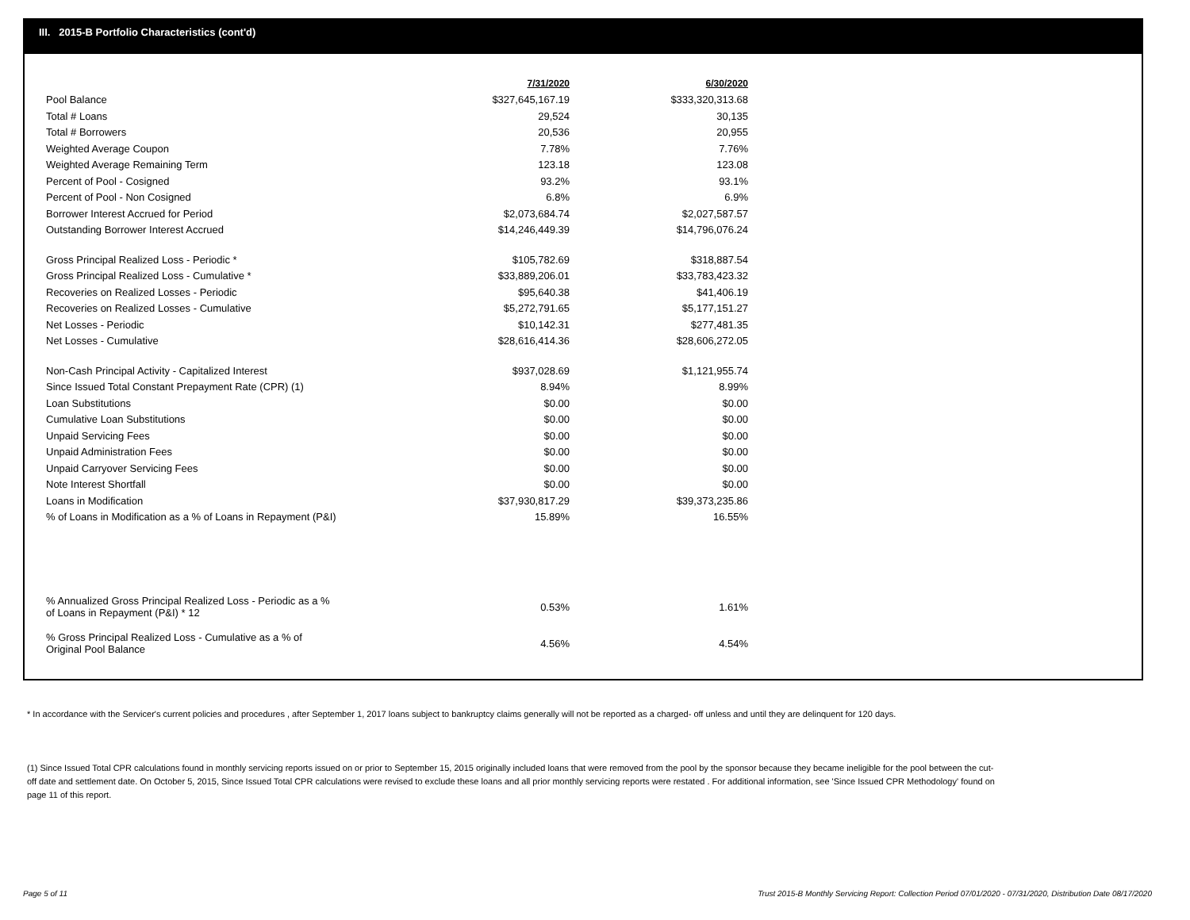III. 2015-B Portfolio Characteristics (cont'd)
| | 7/31/2020 | | 6/30/2020 |
| Pool Balance | $327,645,167.19 | | $333,320,313.68 |
| Total # Loans | 29,524 | | 30,135 |
| Total # Borrowers | 20,536 | | 20,955 |
| Weighted Average Coupon | 7.78% | | 7.76% |
| Weighted Average Remaining Term | 123.18 | | 123.08 |
| Percent of Pool - Cosigned | 93.2% | | 93.1% |
| Percent of Pool - Non Cosigned | 6.8% | | 6.9% |
| Borrower Interest Accrued for Period | $2,073,684.74 | | $2,027,587.57 |
| Outstanding Borrower Interest Accrued | $14,246,449.39 | | $14,796,076.24 |
| Gross Principal Realized Loss - Periodic * | $105,782.69 | | $318,887.54 |
| Gross Principal Realized Loss - Cumulative * | $33,889,206.01 | | $33,783,423.32 |
| Recoveries on Realized Losses - Periodic | $95,640.38 | | $41,406.19 |
| Recoveries on Realized Losses - Cumulative | $5,272,791.65 | | $5,177,151.27 |
| Net Losses - Periodic | $10,142.31 | | $277,481.35 |
| Net Losses - Cumulative | $28,616,414.36 | | $28,606,272.05 |
| Non-Cash Principal Activity - Capitalized Interest | $937,028.69 | | $1,121,955.74 |
| Since Issued Total Constant Prepayment Rate (CPR) (1) | 8.94% | | 8.99% |
| Loan Substitutions | $0.00 | | $0.00 |
| Cumulative Loan Substitutions | $0.00 | | $0.00 |
| Unpaid Servicing Fees | $0.00 | | $0.00 |
| Unpaid Administration Fees | $0.00 | | $0.00 |
| Unpaid Carryover Servicing Fees | $0.00 | | $0.00 |
| Note Interest Shortfall | $0.00 | | $0.00 |
| Loans in Modification | $37,930,817.29 | | $39,373,235.86 |
| % of Loans in Modification as a % of Loans in Repayment (P&I) | 15.89% | | 16.55% |
| % Annualized Gross Principal Realized Loss - Periodic as a % of Loans in Repayment (P&I) * 12 | 0.53% | | 1.61% |
| % Gross Principal Realized Loss - Cumulative as a % of Original Pool Balance | 4.56% | | 4.54% |
* In accordance with the Servicer's current policies and procedures , after September 1, 2017 loans subject to bankruptcy claims generally will not be reported as a charged- off unless and until they are delinquent for 120 days.
(1) Since Issued Total CPR calculations found in monthly servicing reports issued on or prior to September 15, 2015 originally included loans that were removed from the pool by the sponsor because they became ineligible for the pool between the cut-off date and settlement date. On October 5, 2015, Since Issued Total CPR calculations were revised to exclude these loans and all prior monthly servicing reports were restated . For additional information, see 'Since Issued CPR Methodology' found on page 11 of this report.
Page 5 of 11
Trust 2015-B Monthly Servicing Report: Collection Period 07/01/2020 - 07/31/2020, Distribution Date 08/17/2020